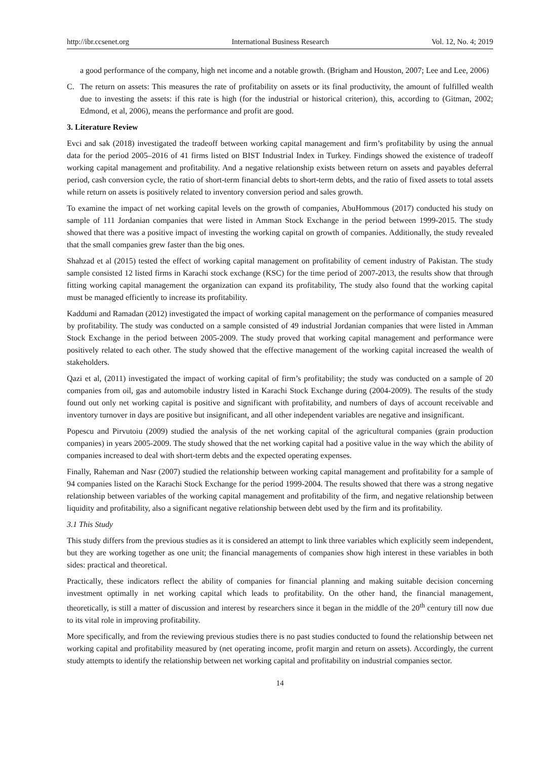http://ibr.ccsenet.org International Business Research Vol. 12, No. 4; 2019
a good performance of the company, high net income and a notable growth. (Brigham and Houston, 2007; Lee and Lee, 2006)
C. The return on assets: This measures the rate of profitability on assets or its final productivity, the amount of fulfilled wealth due to investing the assets: if this rate is high (for the industrial or historical criterion), this, according to (Gitman, 2002; Edmond, et al, 2006), means the performance and profit are good.
3. Literature Review
Evci and sak (2018) investigated the tradeoff between working capital management and firm’s profitability by using the annual data for the period 2005–2016 of 41 firms listed on BIST Industrial Index in Turkey. Findings showed the existence of tradeoff working capital management and profitability. And a negative relationship exists between return on assets and payables deferral period, cash conversion cycle, the ratio of short-term financial debts to short-term debts, and the ratio of fixed assets to total assets while return on assets is positively related to inventory conversion period and sales growth.
To examine the impact of net working capital levels on the growth of companies, AbuHommous (2017) conducted his study on sample of 111 Jordanian companies that were listed in Amman Stock Exchange in the period between 1999-2015. The study showed that there was a positive impact of investing the working capital on growth of companies. Additionally, the study revealed that the small companies grew faster than the big ones.
Shahzad et al (2015) tested the effect of working capital management on profitability of cement industry of Pakistan. The study sample consisted 12 listed firms in Karachi stock exchange (KSC) for the time period of 2007-2013, the results show that through fitting working capital management the organization can expand its profitability, The study also found that the working capital must be managed efficiently to increase its profitability.
Kaddumi and Ramadan (2012) investigated the impact of working capital management on the performance of companies measured by profitability. The study was conducted on a sample consisted of 49 industrial Jordanian companies that were listed in Amman Stock Exchange in the period between 2005-2009. The study proved that working capital management and performance were positively related to each other. The study showed that the effective management of the working capital increased the wealth of stakeholders.
Qazi et al, (2011) investigated the impact of working capital of firm’s profitability; the study was conducted on a sample of 20 companies from oil, gas and automobile industry listed in Karachi Stock Exchange during (2004-2009). The results of the study found out only net working capital is positive and significant with profitability, and numbers of days of account receivable and inventory turnover in days are positive but insignificant, and all other independent variables are negative and insignificant.
Popescu and Pirvutoiu (2009) studied the analysis of the net working capital of the agricultural companies (grain production companies) in years 2005-2009. The study showed that the net working capital had a positive value in the way which the ability of companies increased to deal with short-term debts and the expected operating expenses.
Finally, Raheman and Nasr (2007) studied the relationship between working capital management and profitability for a sample of 94 companies listed on the Karachi Stock Exchange for the period 1999-2004. The results showed that there was a strong negative relationship between variables of the working capital management and profitability of the firm, and negative relationship between liquidity and profitability, also a significant negative relationship between debt used by the firm and its profitability.
3.1 This Study
This study differs from the previous studies as it is considered an attempt to link three variables which explicitly seem independent, but they are working together as one unit; the financial managements of companies show high interest in these variables in both sides: practical and theoretical.
Practically, these indicators reflect the ability of companies for financial planning and making suitable decision concerning investment optimally in net working capital which leads to profitability. On the other hand, the financial management, theoretically, is still a matter of discussion and interest by researchers since it began in the middle of the 20<sup>th</sup> century till now due to its vital role in improving profitability.
More specifically, and from the reviewing previous studies there is no past studies conducted to found the relationship between net working capital and profitability measured by (net operating income, profit margin and return on assets). Accordingly, the current study attempts to identify the relationship between net working capital and profitability on industrial companies sector.
14